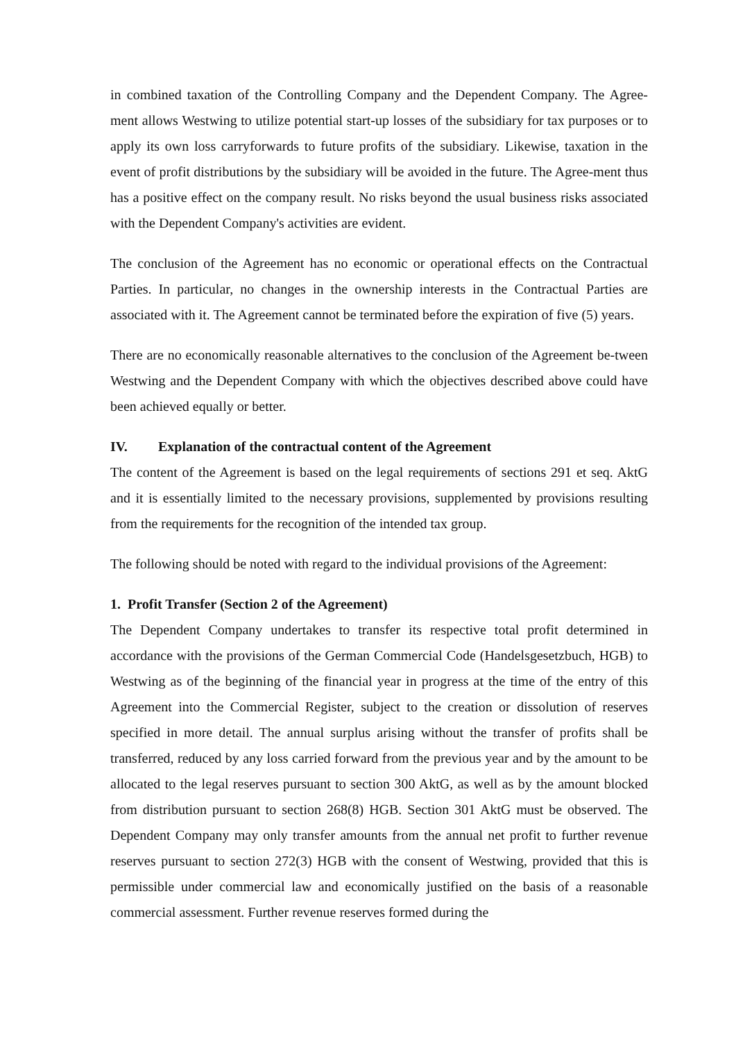in combined taxation of the Controlling Company and the Dependent Company. The Agree-ment allows Westwing to utilize potential start-up losses of the subsidiary for tax purposes or to apply its own loss carryforwards to future profits of the subsidiary. Likewise, taxation in the event of profit distributions by the subsidiary will be avoided in the future. The Agree-ment thus has a positive effect on the company result. No risks beyond the usual business risks associated with the Dependent Company's activities are evident.
The conclusion of the Agreement has no economic or operational effects on the Contractual Parties. In particular, no changes in the ownership interests in the Contractual Parties are associated with it. The Agreement cannot be terminated before the expiration of five (5) years.
There are no economically reasonable alternatives to the conclusion of the Agreement be-tween Westwing and the Dependent Company with which the objectives described above could have been achieved equally or better.
IV. Explanation of the contractual content of the Agreement
The content of the Agreement is based on the legal requirements of sections 291 et seq. AktG and it is essentially limited to the necessary provisions, supplemented by provisions resulting from the requirements for the recognition of the intended tax group.
The following should be noted with regard to the individual provisions of the Agreement:
1. Profit Transfer (Section 2 of the Agreement)
The Dependent Company undertakes to transfer its respective total profit determined in accordance with the provisions of the German Commercial Code (Handelsgesetzbuch, HGB) to Westwing as of the beginning of the financial year in progress at the time of the entry of this Agreement into the Commercial Register, subject to the creation or dissolution of reserves specified in more detail. The annual surplus arising without the transfer of profits shall be transferred, reduced by any loss carried forward from the previous year and by the amount to be allocated to the legal reserves pursuant to section 300 AktG, as well as by the amount blocked from distribution pursuant to section 268(8) HGB. Section 301 AktG must be observed. The Dependent Company may only transfer amounts from the annual net profit to further revenue reserves pursuant to section 272(3) HGB with the consent of Westwing, provided that this is permissible under commercial law and economically justified on the basis of a reasonable commercial assessment. Further revenue reserves formed during the